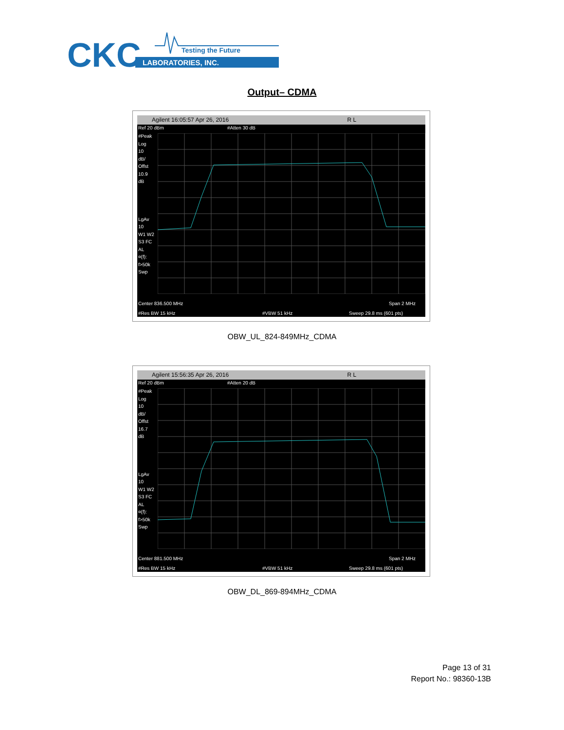CKC
Testing the Future
LABORATORIES, INC.
Output– CDMA
Agilent 16:05:57 Apr 26, 2016 R L
Ref 20 dBm #Atten 30 dB
#Peak
Log
10
dB/
Offst
10.9
dB
LgAv
10
W1 W2
S3 FC
AL
¤(f):
f>50k
Swp
Center 836.500 MHz Span 2 MHz
#Res BW 15 kHz #VBW 51 kHz Sweep 29.8 ms (601 pts)
OBW_UL_824-849MHz_CDMA
Agilent 15:56:35 Apr 26, 2016 R L
Ref 20 dBm #Atten 20 dB
#Peak
Log
10
dB/
Offst
16.7
dB
LgAv
10
W1 W2
S3 FC
AL
¤(f):
f>50k
Swp
Center 881.500 MHz Span 2 MHz
#Res BW 15 kHz #VBW 51 kHz Sweep 29.8 ms (601 pts)
OBW_DL_869-894MHz_CDMA
Page 13 of 31
Report No.: 98360-13B